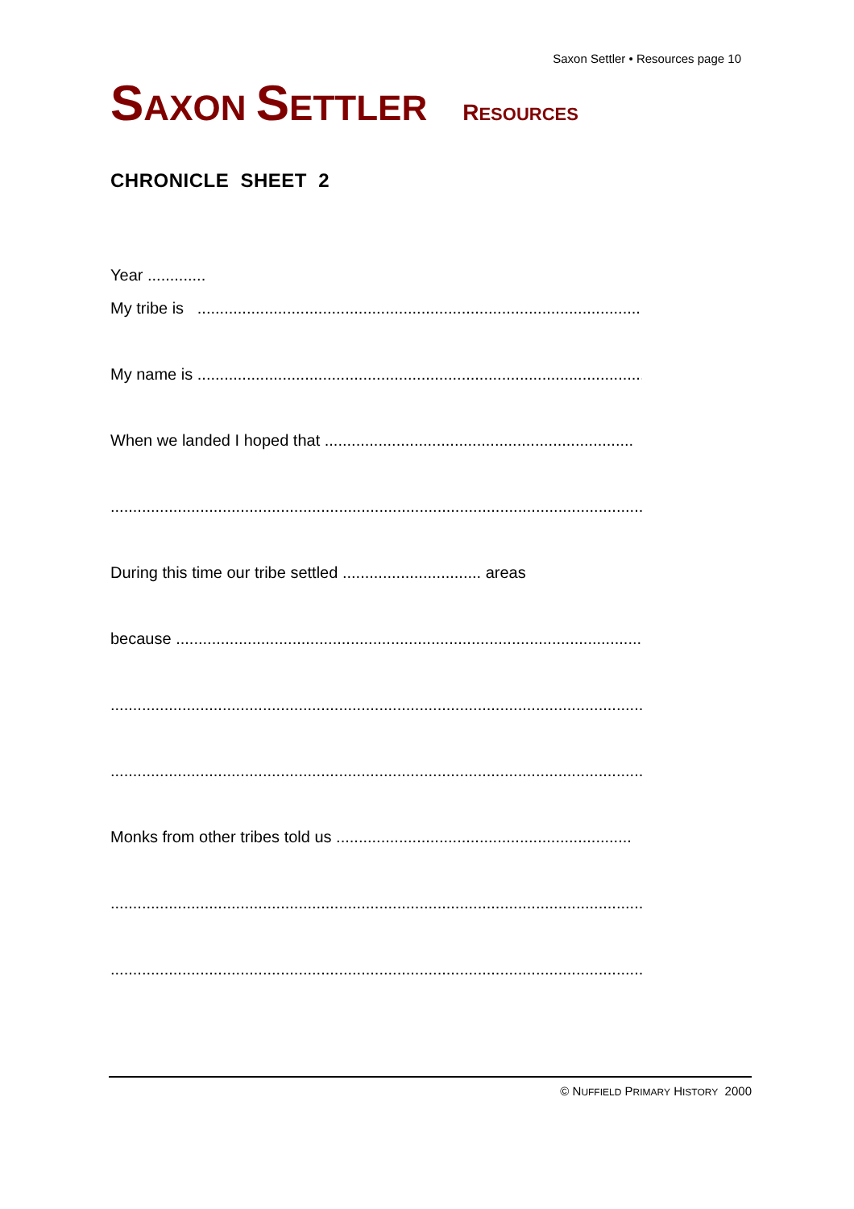Saxon Settler • Resources page 10
SAXON SETTLER RESOURCES
CHRONICLE SHEET 2
Year .............
My tribe is ...................................................................................................
My name is ....................................................................................................
When we landed I hoped that .....................................................................
..........................................................................................................................
During this time our tribe settled ............................... areas
because ........................................................................................................
........................................................................................................................
........................................................................................................................
Monks from other tribes told us ..................................................................
........................................................................................................................
........................................................................................................................
© NUFFIELD PRIMARY HISTORY 2000